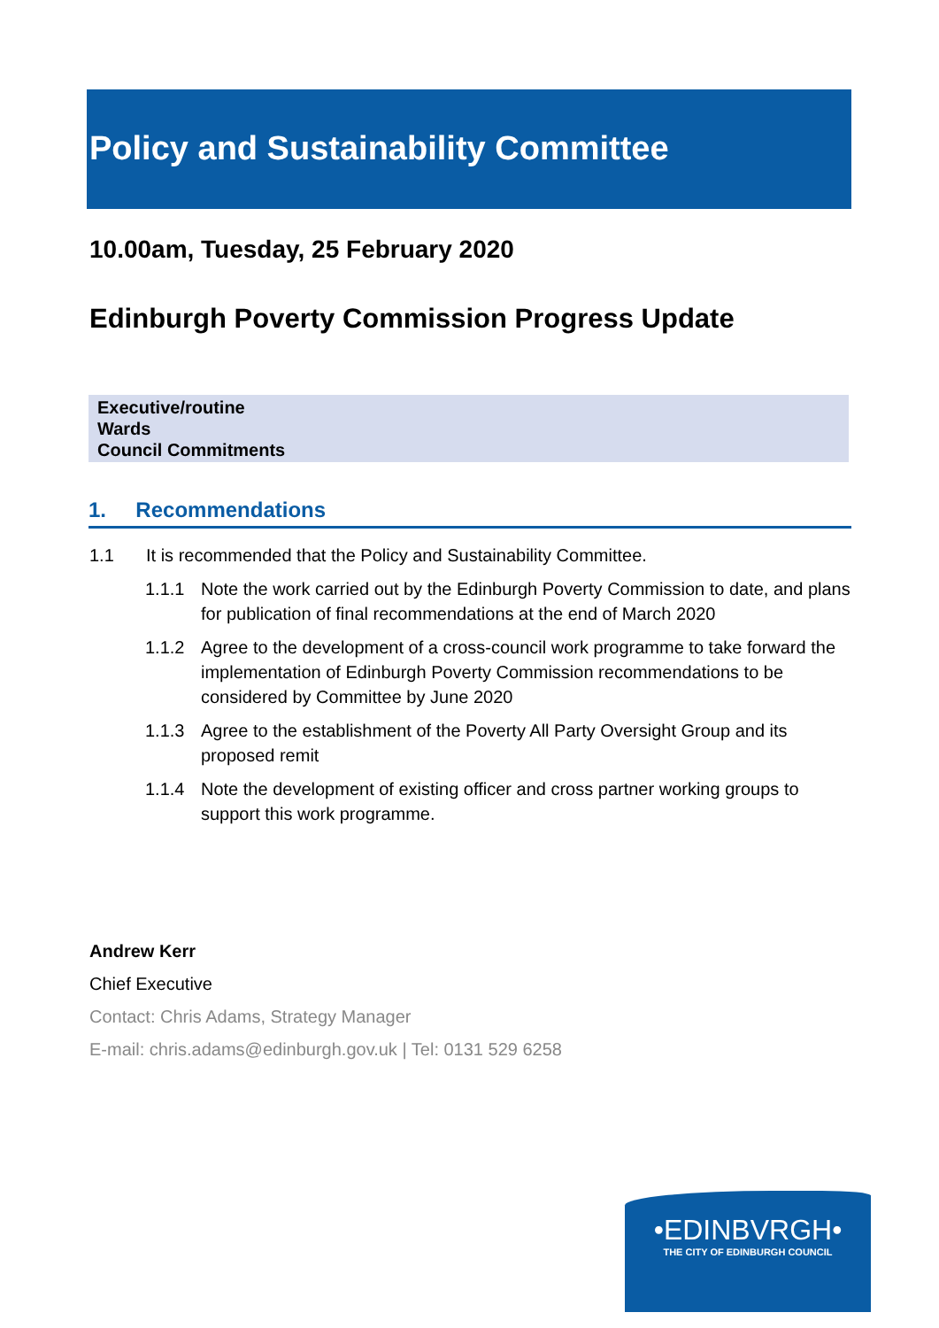Policy and Sustainability Committee
10.00am, Tuesday, 25 February 2020
Edinburgh Poverty Commission Progress Update
Executive/routine
Wards
Council Commitments
1. Recommendations
1.1 It is recommended that the Policy and Sustainability Committee.
1.1.1 Note the work carried out by the Edinburgh Poverty Commission to date, and plans for publication of final recommendations at the end of March 2020
1.1.2 Agree to the development of a cross-council work programme to take forward the implementation of Edinburgh Poverty Commission recommendations to be considered by Committee by June 2020
1.1.3 Agree to the establishment of the Poverty All Party Oversight Group and its proposed remit
1.1.4 Note the development of existing officer and cross partner working groups to support this work programme.
Andrew Kerr
Chief Executive
Contact: Chris Adams, Strategy Manager
E-mail: chris.adams@edinburgh.gov.uk | Tel: 0131 529 6258
•EDINBVRGH•
THE CITY OF EDINBURGH COUNCIL